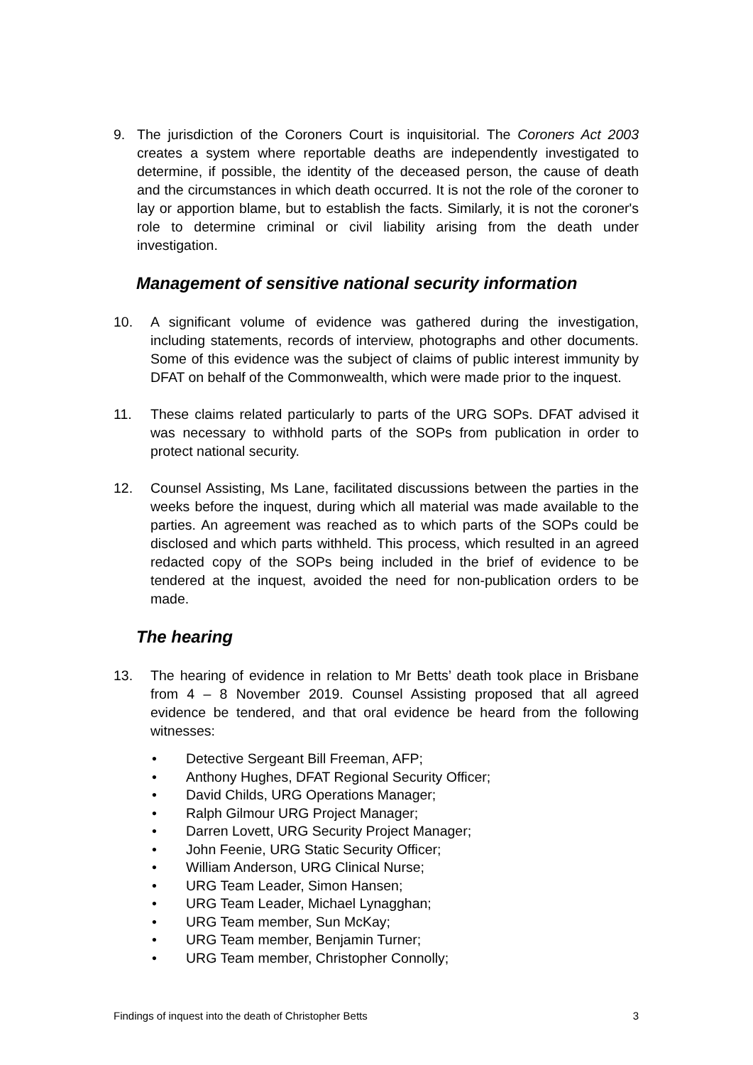9. The jurisdiction of the Coroners Court is inquisitorial. The Coroners Act 2003 creates a system where reportable deaths are independently investigated to determine, if possible, the identity of the deceased person, the cause of death and the circumstances in which death occurred. It is not the role of the coroner to lay or apportion blame, but to establish the facts. Similarly, it is not the coroner's role to determine criminal or civil liability arising from the death under investigation.
Management of sensitive national security information
10. A significant volume of evidence was gathered during the investigation, including statements, records of interview, photographs and other documents. Some of this evidence was the subject of claims of public interest immunity by DFAT on behalf of the Commonwealth, which were made prior to the inquest.
11. These claims related particularly to parts of the URG SOPs. DFAT advised it was necessary to withhold parts of the SOPs from publication in order to protect national security.
12. Counsel Assisting, Ms Lane, facilitated discussions between the parties in the weeks before the inquest, during which all material was made available to the parties. An agreement was reached as to which parts of the SOPs could be disclosed and which parts withheld. This process, which resulted in an agreed redacted copy of the SOPs being included in the brief of evidence to be tendered at the inquest, avoided the need for non-publication orders to be made.
The hearing
13. The hearing of evidence in relation to Mr Betts’ death took place in Brisbane from 4 – 8 November 2019. Counsel Assisting proposed that all agreed evidence be tendered, and that oral evidence be heard from the following witnesses:
• Detective Sergeant Bill Freeman, AFP;
• Anthony Hughes, DFAT Regional Security Officer;
• David Childs, URG Operations Manager;
• Ralph Gilmour URG Project Manager;
• Darren Lovett, URG Security Project Manager;
• John Feenie, URG Static Security Officer;
• William Anderson, URG Clinical Nurse;
• URG Team Leader, Simon Hansen;
• URG Team Leader, Michael Lynagghan;
• URG Team member, Sun McKay;
• URG Team member, Benjamin Turner;
• URG Team member, Christopher Connolly;
Findings of inquest into the death of Christopher Betts 3